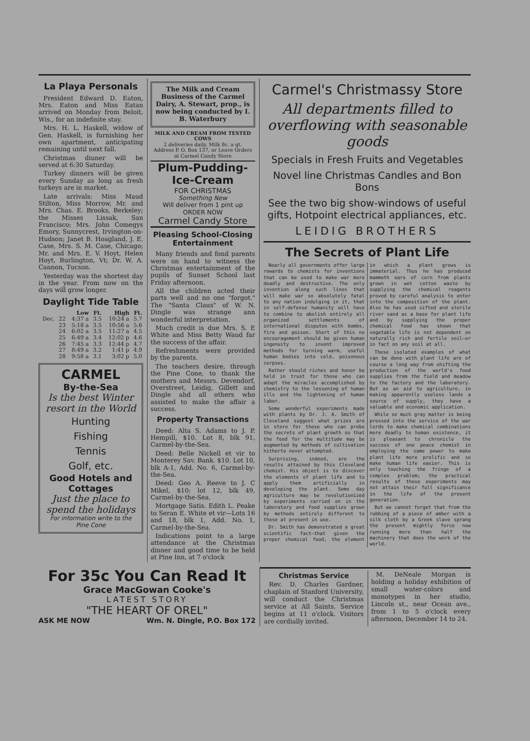La Playa Personals
President Edward D. Eaton, Mrs. Eaton and Miss Eatan arrived on Monday from Beloit, Wis., for an indefinite stay.
Mrs. H. L. Haskell, widow of Gen. Haskell, is furnishing her own apartment, anticipating remaining until next fall.
Christmas diuner will be served at 6:30 Saturday.
Turkey dinners will be given every Sunday as long as fresh turkeys are in market.
Late arrivals: Miss Maud Stilton, Miss Morrow, Mr. and Mrs. Chas. E. Brooks, Berkeley; the Misses Lissak, San Francisco; Mrs. John Comegys Emory, Sunnycrest, Irvington-on-Hudson; Janet B. Hoagland, J. E. Case, Mrs. S. M. Case, Chicago; Mr. and Mrs. E. V. Hoyt, Helen Hoyt, Burlington, Vt; Dr. W. A. Cannon, Tucson.
Yesterday was the shortest day in the year. From now on the days will grow longer.
Daylight Tide Table
| | | Low | Ft. | High | Ft. |
| --- | --- | --- | --- | --- | --- |
| Dec. | 22 | 4:37 a | 3.5 | 10:24 a | 5.7 |
| | 23 | 5:18 a | 3.5 | 10:56 a | 5.6 |
| | 24 | 6:02 a | 3.5 | 11:27 a | 4.5 |
| | 25 | 6:49 a | 3.4 | 12:02 p | 4.6 |
| | 26 | 7:45 a | 3.3 | 12:44 p | 4.7 |
| | 27 | 8:49 a | 3.2 | 1:41 p | 4.9 |
| | 28 | 9:58 a | 3.1 | 3:02 p | 5.0 |
CARMEL
By-the-Sea
Is the best Winter resort in the World
Hunting
Fishing
Tennis
Golf, etc.
Good Hotels and Cottages
Just the place to spend the holidays
For information write to the Pine Cone
The Milk and Cream Business of the Carmel Dairy, A. Stewart, prop., is now being conducted by I. B. Waterbury
MILK AND CREAM FROM TESTED COWS
2 deliveries daily. Milk 8c. a qt.
Address P. O. Box 137, or Leave Orders at Carmel Candy Store
Plum-Pudding-Ice-Cream
FOR CHRISTMAS
Something New
Will deliver from 1 pint up
ORDER NOW
Carmel Candy Store
Pleasing School-Closing Entertainment
Many friends and fond parents were on hand to witness the Christmas entertainment of the pupils of Sunset School last Friday afternoon.
All the children acted their parts well and no one "forgot." The "Santa Claus" of W. N. Dingle was strange ann wonderful interpretation.
Much credit is due Mrs. S. E White and Miss Betty Waud far the success of the affair.
Refreshments were provided by the parents.
The teachers desire, through the Pine Cone, to thank the mothers and Messrs. Devendorf, Overstreet, Leidig, Gillett and Dingle ahd all others who assisted to make the affair a success.
Property Transactions
Deed: Alta S. Adams to J. P. Hempill, $10. Lot 8, blk 91, Carmel-by-the-Sea.
Deed: Belle Nickell et vir to Monterey Sav. Bank. $10. Lot 10, blk A-1, Add. No. 6, Carmel-by-the-Sea.
Deed: Geo A. Reeve to J. C Mikel, $10; lot 12, blk 49, Carmel-by-the-Sea.
Mortgage Satis. Edith L. Peake to Seran E. White et vir—Lots 16 and 18, blk 1, Add. No. 1, Carmel-by-the-Sea.
Indications point to a large attendance at the Christmas dinner and good time to be held at Pine Inn, at 7 o'clock
Carmel's Christmassy Store
All departments filled to overflowing with seasonable goods
Specials in Fresh Fruits and Vegetables
Novel line Christmas Candles and Bon Bons
See the two big show-windows of useful gifts, Hotpoint electrical appliances, etc.
LEIDIG BROTHERS
The Secrets of Plant Life
Nearly all governments offer large rewards to chemists for inventions that can be used to make war more deadly and destructive. The only invention along such lines that will make war so absolutely fatal to any nation indulging in it, that in self-defense humanity will have to combine to abolish entirely all organized settlements of international disputes with bombs, fire and poison. Short of this no encouragement should be given human ingenuity to invent improved methods for turning warm, useful human bodies into cold, poisonous corpses.
Rather should riches and honor be held in trust for those who can adapt the miracles accomplished by chemistry to the lessening of human ills and the lightening of human labor.
Some wonderful experiments made with plants by Dr. J. A. Smith of Cleveland suggest what prizes are in store for those who can probe the secrets of plant growth so that the food for the multitude may be augmented by methods of cultivation hitherto never attempted.
Surprising, indeed, are the results attained by this Cleveland chemist. His object is to discover the elements of plant life and to apply them artificially in developing the plant. Some day agriculture may be revolutionized by experiments carried on in the laboratory and food supplies grown by methods entirely different to those at present in use.
Dr. Smith has demonstrated a great scientific fact—that given the proper chemical food, the element in which a plant grows is immaterial. Thus he has produced mammoth ears of corn from plants grown in wet cotton waste by supplying the chemical reagents proved by careful analysis to enter into the composition of the plant. Also he has used sifted and sterile river sand as a base for plant life and by supplying the proper chemical food has shown that vegetable life is not dependent on naturally rich and fertile soil—or in fact on any soil at all.
These isolated examples of what can be done with plant life are of course a long way from shifting the production of the world's food supplies from the field and meadow to the factory and the laboratory. But as an aid to agriculture, in making apparently useless lands a source of supply, they have a valuable and economic application.
While so much gray matter is being pressed into the service of the war lords to make chemical combinations more deadly to human existence, it is pleasant to chronicle the success of one peace chemist in employing the same power to make plant life more prolific and so make human life easier. This is only touching the fringe of a complex problem; the practical results of these experiments may not attain their full significance in the life of the present generation.
But we cannot forget that from the rubbing of a piece of amber with a silk cloth by a Greek slave sprang the present mightly force now running more than half the machinery that does the work of the world.
For 35c You Can Read It
Grace MacGowan Cooke's
LATEST STORY
"THE HEART OF OREL"
ASK ME NOW Wm. N. Dingle, P.O. Box 172
Christmas Service
Rev. D. Charles Gardner, chaplain of Stanford University, will conduct the Christmas service at All Saints. Service begins at 11 o'clock. Visitors are cordially invited.
M. DeNeale Morgan is holding a holiday exhibition of small water-colors and monotypes in her studio, Lincoln st., near Ocean ave., from 1 to 5 o'clock every afternoon, December 14 to 24.